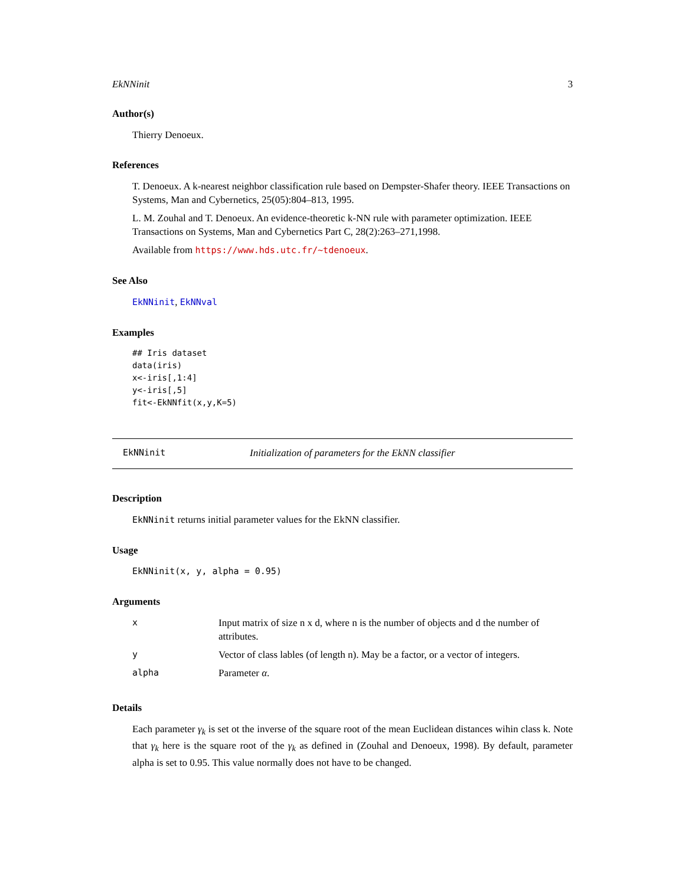EkNNinit 3
Author(s)
Thierry Denoeux.
References
T. Denoeux. A k-nearest neighbor classification rule based on Dempster-Shafer theory. IEEE Transactions on Systems, Man and Cybernetics, 25(05):804–813, 1995.
L. M. Zouhal and T. Denoeux. An evidence-theoretic k-NN rule with parameter optimization. IEEE Transactions on Systems, Man and Cybernetics Part C, 28(2):263–271,1998.
Available from https://www.hds.utc.fr/~tdenoeux.
See Also
EkNNinit, EkNNval
Examples
## Iris dataset
data(iris)
x<-iris[,1:4]
y<-iris[,5]
fit<-EkNNfit(x,y,K=5)
EkNNinit Initialization of parameters for the EkNN classifier
Description
EkNNinit returns initial parameter values for the EkNN classifier.
Usage
EkNNinit(x, y, alpha = 0.95)
Arguments
| x | Input matrix of size n x d, where n is the number of objects and d the number of attributes. |
| y | Vector of class lables (of length n). May be a factor, or a vector of integers. |
| alpha | Parameter α . |
Details
Each parameter γ<sub>k</sub> is set ot the inverse of the square root of the mean Euclidean distances wihin class k. Note that γ<sub>k</sub> here is the square root of the γ<sub>k</sub> as defined in (Zouhal and Denoeux, 1998). By default, parameter alpha is set to 0.95. This value normally does not have to be changed.